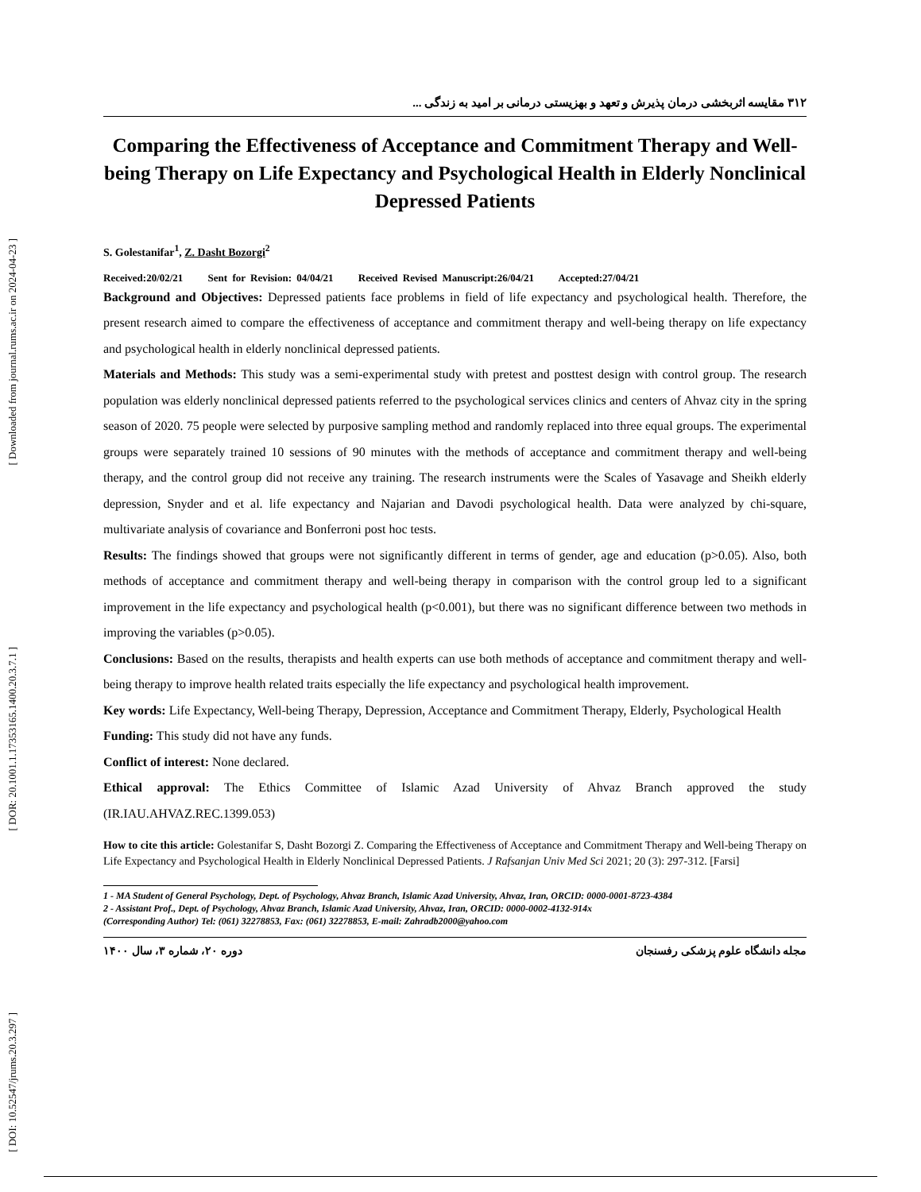[ Downloaded from journal.rums.ac.ir on 2024-04-23 ]
[ DOR: 20.1001.1.17353165.1400.20.3.7.1 ]
[ DOI: 10.52547/jrums.20.3.297 ]
۳۱۲ مقایسه اثربخشی درمان پذیرش و تعهد و بهزیستی درمانی بر امید به زندگی ...
Comparing the Effectiveness of Acceptance and Commitment Therapy and Well-being Therapy on Life Expectancy and Psychological Health in Elderly Nonclinical Depressed Patients
S. Golestanifar<sup>1</sup>, Z. Dasht Bozorgi<sup>2</sup>
Received:20/02/21 Sent for Revision: 04/04/21 Received Revised Manuscript:26/04/21 Accepted:27/04/21
Background and Objectives: Depressed patients face problems in field of life expectancy and psychological health. Therefore, the present research aimed to compare the effectiveness of acceptance and commitment therapy and well-being therapy on life expectancy and psychological health in elderly nonclinical depressed patients.
Materials and Methods: This study was a semi-experimental study with pretest and posttest design with control group. The research population was elderly nonclinical depressed patients referred to the psychological services clinics and centers of Ahvaz city in the spring season of 2020. 75 people were selected by purposive sampling method and randomly replaced into three equal groups. The experimental groups were separately trained 10 sessions of 90 minutes with the methods of acceptance and commitment therapy and well-being therapy, and the control group did not receive any training. The research instruments were the Scales of Yasavage and Sheikh elderly depression, Snyder and et al. life expectancy and Najarian and Davodi psychological health. Data were analyzed by chi-square, multivariate analysis of covariance and Bonferroni post hoc tests.
Results: The findings showed that groups were not significantly different in terms of gender, age and education (p>0.05). Also, both methods of acceptance and commitment therapy and well-being therapy in comparison with the control group led to a significant improvement in the life expectancy and psychological health (p<0.001), but there was no significant difference between two methods in improving the variables (p>0.05).
Conclusions: Based on the results, therapists and health experts can use both methods of acceptance and commitment therapy and well-being therapy to improve health related traits especially the life expectancy and psychological health improvement.
Key words: Life Expectancy, Well-being Therapy, Depression, Acceptance and Commitment Therapy, Elderly, Psychological Health
Funding: This study did not have any funds.
Conflict of interest: None declared.
Ethical approval: The Ethics Committee of Islamic Azad University of Ahvaz Branch approved the study (IR.IAU.AHVAZ.REC.1399.053)
How to cite this article: Golestanifar S, Dasht Bozorgi Z. Comparing the Effectiveness of Acceptance and Commitment Therapy and Well-being Therapy on Life Expectancy and Psychological Health in Elderly Nonclinical Depressed Patients. J Rafsanjan Univ Med Sci 2021; 20 (3): 297-312. [Farsi]
1 - MA Student of General Psychology, Dept. of Psychology, Ahvaz Branch, Islamic Azad University, Ahvaz, Iran, ORCID: 0000-0001-8723-4384
2 - Assistant Prof., Dept. of Psychology, Ahvaz Branch, Islamic Azad University, Ahvaz, Iran, ORCID: 0000-0002-4132-914x
(Corresponding Author) Tel: (061) 32278853, Fax: (061) 32278853, E-mail: Zahradb2000@yahoo.com
مجله دانشگاه علوم پزشکی رفسنجان دوره ۲۰، شماره ۳، سال ۱۴۰۰